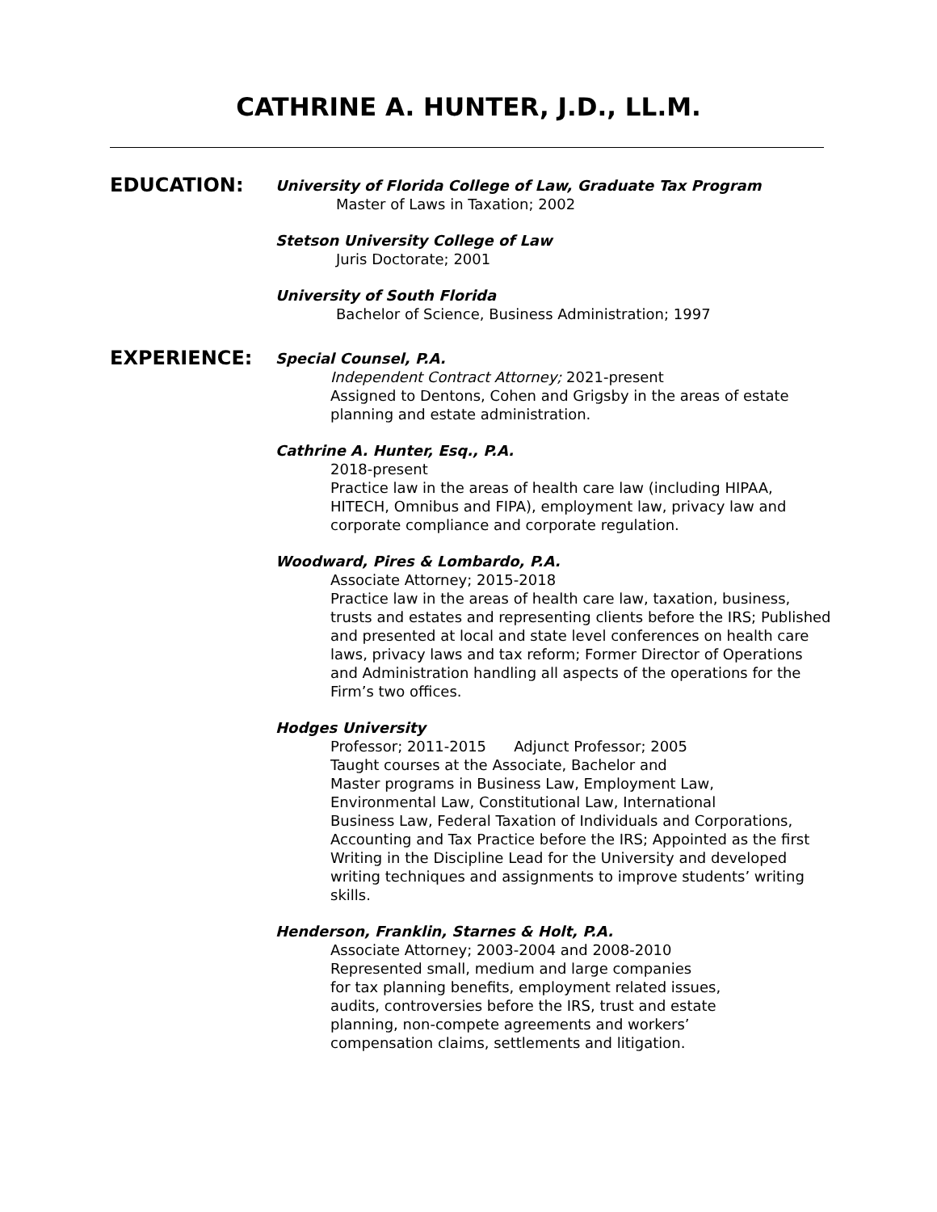CATHRINE A. HUNTER, J.D., LL.M.
EDUCATION:
University of Florida College of Law, Graduate Tax Program
Master of Laws in Taxation; 2002
Stetson University College of Law
Juris Doctorate; 2001
University of South Florida
Bachelor of Science, Business Administration; 1997
EXPERIENCE:
Special Counsel, P.A.
Independent Contract Attorney; 2021-present
Assigned to Dentons, Cohen and Grigsby in the areas of estate planning and estate administration.
Cathrine A. Hunter, Esq., P.A.
2018-present
Practice law in the areas of health care law (including HIPAA, HITECH, Omnibus and FIPA), employment law, privacy law and corporate compliance and corporate regulation.
Woodward, Pires & Lombardo, P.A.
Associate Attorney; 2015-2018
Practice law in the areas of health care law, taxation, business, trusts and estates and representing clients before the IRS; Published and presented at local and state level conferences on health care laws, privacy laws and tax reform; Former Director of Operations and Administration handling all aspects of the operations for the Firm’s two offices.
Hodges University
Professor; 2011-2015 Adjunct Professor; 2005
Taught courses at the Associate, Bachelor and
Master programs in Business Law, Employment Law,
Environmental Law, Constitutional Law, International
Business Law, Federal Taxation of Individuals and Corporations, Accounting and Tax Practice before the IRS; Appointed as the first Writing in the Discipline Lead for the University and developed writing techniques and assignments to improve students’ writing skills.
Henderson, Franklin, Starnes & Holt, P.A.
Associate Attorney; 2003-2004 and 2008-2010
Represented small, medium and large companies
for tax planning benefits, employment related issues,
audits, controversies before the IRS, trust and estate
planning, non-compete agreements and workers’
compensation claims, settlements and litigation.